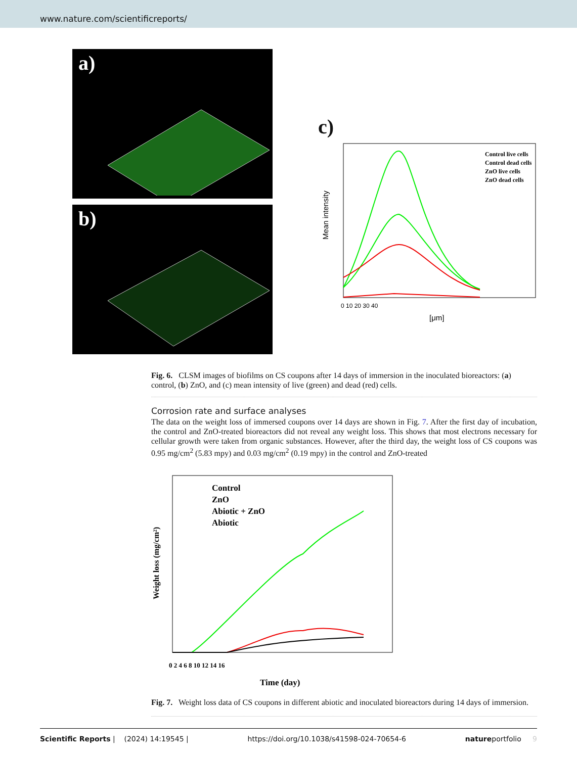www.nature.com/scientificreports/
a)
b)
c)
Mean intensity
0 10 20 30 40
[μm]
Control live cells
Control dead cells
ZnO live cells
ZnO dead cells
Fig. 6. CLSM images of biofilms on CS coupons after 14 days of immersion in the inoculated bioreactors: (a) control, (b) ZnO, and (c) mean intensity of live (green) and dead (red) cells.
Corrosion rate and surface analyses
The data on the weight loss of immersed coupons over 14 days are shown in Fig. 7. After the first day of incubation, the control and ZnO-treated bioreactors did not reveal any weight loss. This shows that most electrons necessary for cellular growth were taken from organic substances. However, after the third day, the weight loss of CS coupons was 0.95 mg/cm<sup>2</sup> (5.83 mpy) and 0.03 mg/cm<sup>2</sup> (0.19 mpy) in the control and ZnO-treated
Weight loss (mg/cm²)
0 2 4 6 8 10 12 14 16
Time (day)
Control
ZnO
Abiotic + ZnO
Abiotic
Fig. 7. Weight loss data of CS coupons in different abiotic and inoculated bioreactors during 14 days of immersion.
Scientific Reports | (2024) 14:19545 | https://doi.org/10.1038/s41598-024-70654-6 natureportfolio 9